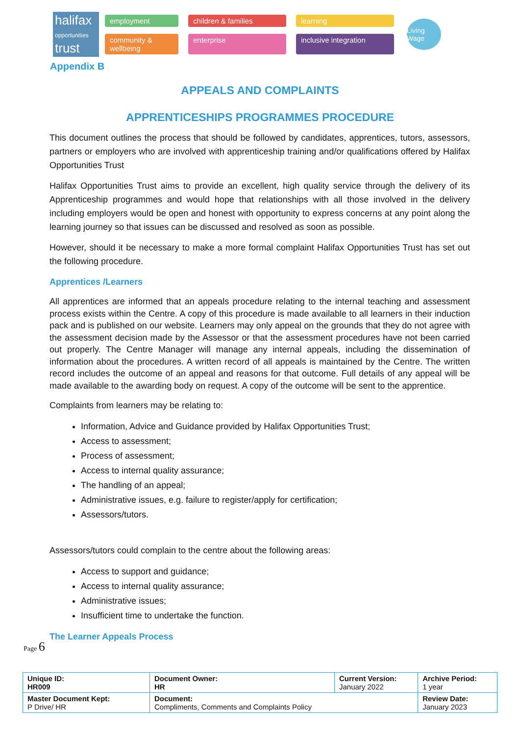halifax
opportunities
trust
employment children & families learning community & wellbeing enterprise inclusive integration
Living Wage
Appendix B
APPEALS AND COMPLAINTS
APPRENTICESHIPS PROGRAMMES PROCEDURE
This document outlines the process that should be followed by candidates, apprentices, tutors, assessors, partners or employers who are involved with apprenticeship training and/or qualifications offered by Halifax Opportunities Trust
Halifax Opportunities Trust aims to provide an excellent, high quality service through the delivery of its Apprenticeship programmes and would hope that relationships with all those involved in the delivery including employers would be open and honest with opportunity to express concerns at any point along the learning journey so that issues can be discussed and resolved as soon as possible.
However, should it be necessary to make a more formal complaint Halifax Opportunities Trust has set out the following procedure.
Apprentices /Learners
All apprentices are informed that an appeals procedure relating to the internal teaching and assessment process exists within the Centre. A copy of this procedure is made available to all learners in their induction pack and is published on our website. Learners may only appeal on the grounds that they do not agree with the assessment decision made by the Assessor or that the assessment procedures have not been carried out properly. The Centre Manager will manage any internal appeals, including the dissemination of information about the procedures. A written record of all appeals is maintained by the Centre. The written record includes the outcome of an appeal and reasons for that outcome. Full details of any appeal will be made available to the awarding body on request. A copy of the outcome will be sent to the apprentice.
Complaints from learners may be relating to:
Information, Advice and Guidance provided by Halifax Opportunities Trust;
Access to assessment;
Process of assessment;
Access to internal quality assurance;
The handling of an appeal;
Administrative issues, e.g. failure to register/apply for certification;
Assessors/tutors.
Assessors/tutors could complain to the centre about the following areas:
Access to support and guidance;
Access to internal quality assurance;
Administrative issues;
Insufficient time to undertake the function.
The Learner Appeals Process
Page 6
| Unique ID: HR009 | Document Owner: HR | Current Version: January 2022 | Archive Period: 1 year |
| Master Document Kept: P Drive/ HR | Document: Compliments, Comments and Complaints Policy | | Review Date: January 2023 |